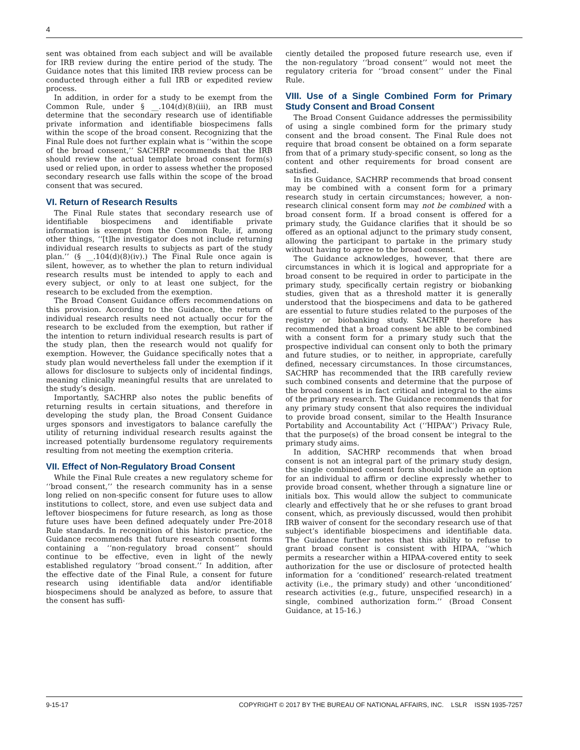4
sent was obtained from each subject and will be available for IRB review during the entire period of the study. The Guidance notes that this limited IRB review process can be conducted through either a full IRB or expedited review process.
In addition, in order for a study to be exempt from the Common Rule, under § __.104(d)(8)(iii), an IRB must determine that the secondary research use of identifiable private information and identifiable biospecimens falls within the scope of the broad consent. Recognizing that the Final Rule does not further explain what is ‘‘within the scope of the broad consent,’’ SACHRP recommends that the IRB should review the actual template broad consent form(s) used or relied upon, in order to assess whether the proposed secondary research use falls within the scope of the broad consent that was secured.
VI. Return of Research Results
The Final Rule states that secondary research use of identifiable biospecimens and identifiable private information is exempt from the Common Rule, if, among other things, ‘‘[t]he investigator does not include returning individual research results to subjects as part of the study plan.’’ (§ __.104(d)(8)(iv).) The Final Rule once again is silent, however, as to whether the plan to return individual research results must be intended to apply to each and every subject, or only to at least one subject, for the research to be excluded from the exemption.
The Broad Consent Guidance offers recommendations on this provision. According to the Guidance, the return of individual research results need not actually occur for the research to be excluded from the exemption, but rather if the intention to return individual research results is part of the study plan, then the research would not qualify for exemption. However, the Guidance specifically notes that a study plan would nevertheless fall under the exemption if it allows for disclosure to subjects only of incidental findings, meaning clinically meaningful results that are unrelated to the study’s design.
Importantly, SACHRP also notes the public benefits of returning results in certain situations, and therefore in developing the study plan, the Broad Consent Guidance urges sponsors and investigators to balance carefully the utility of returning individual research results against the increased potentially burdensome regulatory requirements resulting from not meeting the exemption criteria.
VII. Effect of Non-Regulatory Broad Consent
While the Final Rule creates a new regulatory scheme for ‘‘broad consent,’’ the research community has in a sense long relied on non-specific consent for future uses to allow institutions to collect, store, and even use subject data and leftover biospecimens for future research, as long as those future uses have been defined adequately under Pre-2018 Rule standards. In recognition of this historic practice, the Guidance recommends that future research consent forms containing a ‘‘non-regulatory broad consent’’ should continue to be effective, even in light of the newly established regulatory ‘‘broad consent.’’ In addition, after the effective date of the Final Rule, a consent for future research using identifiable data and/or identifiable biospecimens should be analyzed as before, to assure that the consent has suffi-
ciently detailed the proposed future research use, even if the non-regulatory ‘‘broad consent’’ would not meet the regulatory criteria for ‘‘broad consent’’ under the Final Rule.
VIII. Use of a Single Combined Form for Primary Study Consent and Broad Consent
The Broad Consent Guidance addresses the permissibility of using a single combined form for the primary study consent and the broad consent. The Final Rule does not require that broad consent be obtained on a form separate from that of a primary study-specific consent, so long as the content and other requirements for broad consent are satisfied.
In its Guidance, SACHRP recommends that broad consent may be combined with a consent form for a primary research study in certain circumstances; however, a non-research clinical consent form may not be combined with a broad consent form. If a broad consent is offered for a primary study, the Guidance clarifies that it should be so offered as an optional adjunct to the primary study consent, allowing the participant to partake in the primary study without having to agree to the broad consent.
The Guidance acknowledges, however, that there are circumstances in which it is logical and appropriate for a broad consent to be required in order to participate in the primary study, specifically certain registry or biobanking studies, given that as a threshold matter it is generally understood that the biospecimens and data to be gathered are essential to future studies related to the purposes of the registry or biobanking study. SACHRP therefore has recommended that a broad consent be able to be combined with a consent form for a primary study such that the prospective individual can consent only to both the primary and future studies, or to neither, in appropriate, carefully defined, necessary circumstances. In those circumstances, SACHRP has recommended that the IRB carefully review such combined consents and determine that the purpose of the broad consent is in fact critical and integral to the aims of the primary research. The Guidance recommends that for any primary study consent that also requires the individual to provide broad consent, similar to the Health Insurance Portability and Accountability Act (‘‘HIPAA’’) Privacy Rule, that the purpose(s) of the broad consent be integral to the primary study aims.
In addition, SACHRP recommends that when broad consent is not an integral part of the primary study design, the single combined consent form should include an option for an individual to affirm or decline expressly whether to provide broad consent, whether through a signature line or initials box. This would allow the subject to communicate clearly and effectively that he or she refuses to grant broad consent, which, as previously discussed, would then prohibit IRB waiver of consent for the secondary research use of that subject’s identifiable biospecimens and identifiable data. The Guidance further notes that this ability to refuse to grant broad consent is consistent with HIPAA, ‘‘which permits a researcher within a HIPAA-covered entity to seek authorization for the use or disclosure of protected health information for a ‘conditioned’ research-related treatment activity (i.e., the primary study) and other ‘unconditioned’ research activities (e.g., future, unspecified research) in a single, combined authorization form.’’ (Broad Consent Guidance, at 15-16.)
9-15-17 COPYRIGHT © 2017 BY THE BUREAU OF NATIONAL AFFAIRS, INC. LSLR ISSN 1935-7257